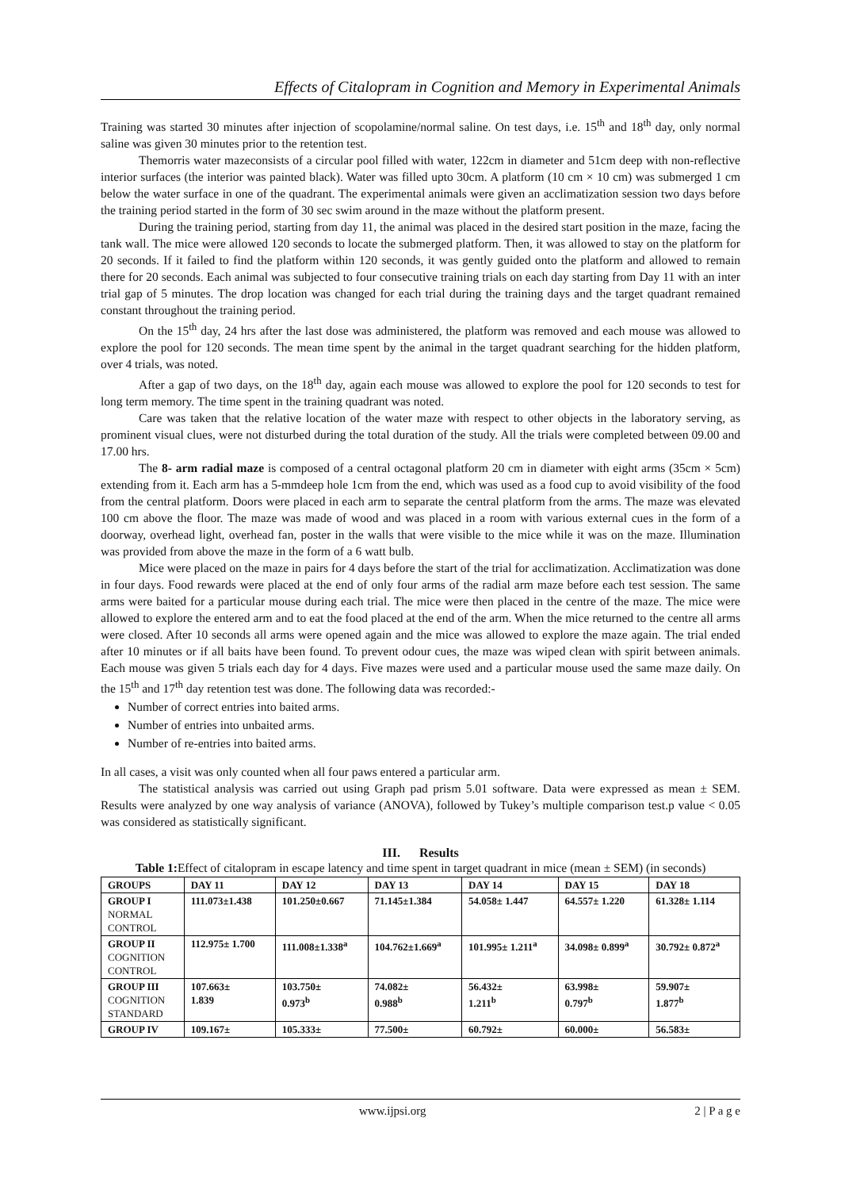Effects of Citalopram in Cognition and Memory in Experimental Animals
Training was started 30 minutes after injection of scopolamine/normal saline. On test days, i.e. 15<sup>th</sup> and 18<sup>th</sup> day, only normal saline was given 30 minutes prior to the retention test.
Themorris water mazeconsists of a circular pool filled with water, 122cm in diameter and 51cm deep with non-reflective interior surfaces (the interior was painted black). Water was filled upto 30cm. A platform (10 cm × 10 cm) was submerged 1 cm below the water surface in one of the quadrant. The experimental animals were given an acclimatization session two days before the training period started in the form of 30 sec swim around in the maze without the platform present.
During the training period, starting from day 11, the animal was placed in the desired start position in the maze, facing the tank wall. The mice were allowed 120 seconds to locate the submerged platform. Then, it was allowed to stay on the platform for 20 seconds. If it failed to find the platform within 120 seconds, it was gently guided onto the platform and allowed to remain there for 20 seconds. Each animal was subjected to four consecutive training trials on each day starting from Day 11 with an inter trial gap of 5 minutes. The drop location was changed for each trial during the training days and the target quadrant remained constant throughout the training period.
On the 15<sup>th</sup> day, 24 hrs after the last dose was administered, the platform was removed and each mouse was allowed to explore the pool for 120 seconds. The mean time spent by the animal in the target quadrant searching for the hidden platform, over 4 trials, was noted.
After a gap of two days, on the 18<sup>th</sup> day, again each mouse was allowed to explore the pool for 120 seconds to test for long term memory. The time spent in the training quadrant was noted.
Care was taken that the relative location of the water maze with respect to other objects in the laboratory serving, as prominent visual clues, were not disturbed during the total duration of the study. All the trials were completed between 09.00 and 17.00 hrs.
The 8- arm radial maze is composed of a central octagonal platform 20 cm in diameter with eight arms (35cm × 5cm) extending from it. Each arm has a 5-mmdeep hole 1cm from the end, which was used as a food cup to avoid visibility of the food from the central platform. Doors were placed in each arm to separate the central platform from the arms. The maze was elevated 100 cm above the floor. The maze was made of wood and was placed in a room with various external cues in the form of a doorway, overhead light, overhead fan, poster in the walls that were visible to the mice while it was on the maze. Illumination was provided from above the maze in the form of a 6 watt bulb.
Mice were placed on the maze in pairs for 4 days before the start of the trial for acclimatization. Acclimatization was done in four days. Food rewards were placed at the end of only four arms of the radial arm maze before each test session. The same arms were baited for a particular mouse during each trial. The mice were then placed in the centre of the maze. The mice were allowed to explore the entered arm and to eat the food placed at the end of the arm. When the mice returned to the centre all arms were closed. After 10 seconds all arms were opened again and the mice was allowed to explore the maze again. The trial ended after 10 minutes or if all baits have been found. To prevent odour cues, the maze was wiped clean with spirit between animals. Each mouse was given 5 trials each day for 4 days. Five mazes were used and a particular mouse used the same maze daily. On the 15<sup>th</sup> and 17<sup>th</sup> day retention test was done. The following data was recorded:-
Number of correct entries into baited arms.
Number of entries into unbaited arms.
Number of re-entries into baited arms.
In all cases, a visit was only counted when all four paws entered a particular arm.
The statistical analysis was carried out using Graph pad prism 5.01 software. Data were expressed as mean ± SEM. Results were analyzed by one way analysis of variance (ANOVA), followed by Tukey’s multiple comparison test.p value < 0.05 was considered as statistically significant.
III. Results
Table 1: Effect of citalopram in escape latency and time spent in target quadrant in mice (mean ± SEM) (in seconds)
| GROUPS | DAY 11 | DAY 12 | DAY 13 | DAY 14 | DAY 15 | DAY 18 |
| --- | --- | --- | --- | --- | --- | --- |
| GROUP I NORMAL CONTROL | 111.073±1.438 | 101.250±0.667 | 71.145±1.384 | 54.058± 1.447 | 64.557± 1.220 | 61.328± 1.114 |
| GROUP II COGNITION CONTROL | 112.975± 1.700 | 111.008±1.338<sup>a</sup> | 104.762±1.669<sup>a</sup> | 101.995± 1.211<sup>a</sup> | 34.098± 0.899<sup>a</sup> | 30.792± 0.872<sup>a</sup> |
| GROUP III COGNITION STANDARD | 107.663± 1.839 | 103.750± 0.973<sup>b</sup> | 74.082± 0.988<sup>b</sup> | 56.432± 1.211<sup>b</sup> | 63.998± 0.797<sup>b</sup> | 59.907± 1.877<sup>b</sup> |
| GROUP IV | 109.167± | 105.333± | 77.500± | 60.792± | 60.000± | 56.583± |
www.ijpsi.org 2 | P a g e